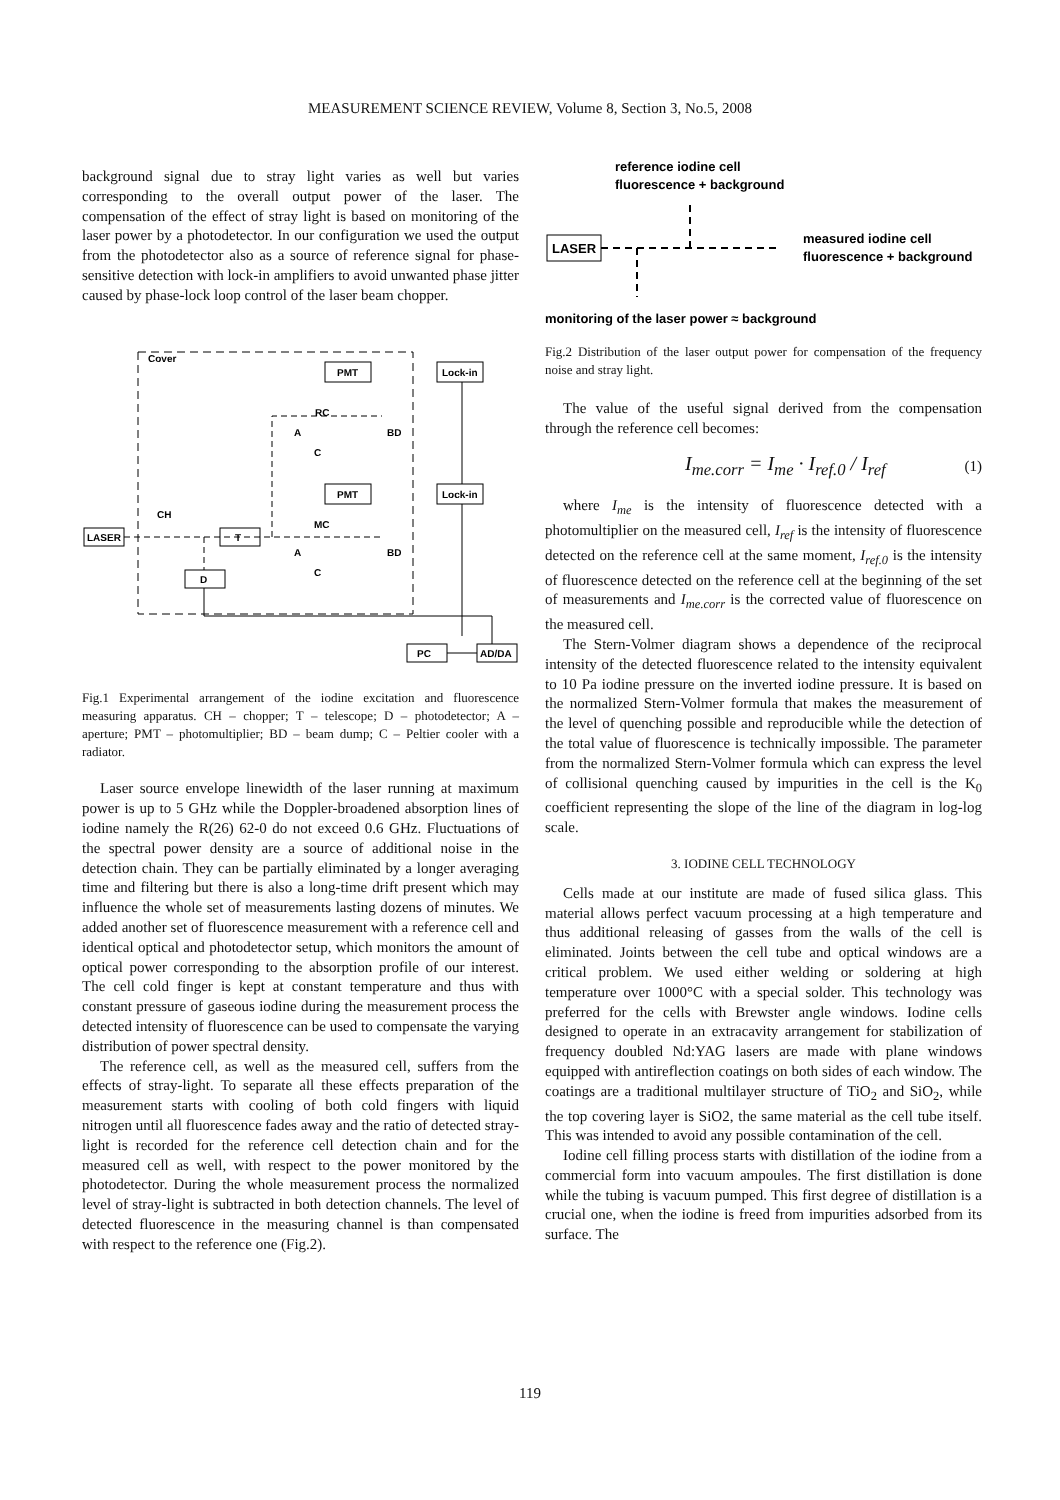MEASUREMENT SCIENCE REVIEW, Volume 8, Section 3, No.5, 2008
background signal due to stray light varies as well but varies corresponding to the overall output power of the laser. The compensation of the effect of stray light is based on monitoring of the laser power by a photodetector. In our configuration we used the output from the photodetector also as a source of reference signal for phase-sensitive detection with lock-in amplifiers to avoid unwanted phase jitter caused by phase-lock loop control of the laser beam chopper.
Cover
PMT
Lock-in
RC
BD
A
C
PMT
Lock-in
MC
BD
A
C
LASER
CH
T
D
PC
AD/DA
Fig.1 Experimental arrangement of the iodine excitation and fluorescence measuring apparatus. CH – chopper; T – telescope; D – photodetector; A – aperture; PMT – photomultiplier; BD – beam dump; C – Peltier cooler with a radiator.
Laser source envelope linewidth of the laser running at maximum power is up to 5 GHz while the Doppler-broadened absorption lines of iodine namely the R(26) 62-0 do not exceed 0.6 GHz. Fluctuations of the spectral power density are a source of additional noise in the detection chain. They can be partially eliminated by a longer averaging time and filtering but there is also a long-time drift present which may influence the whole set of measurements lasting dozens of minutes. We added another set of fluorescence measurement with a reference cell and identical optical and photodetector setup, which monitors the amount of optical power corresponding to the absorption profile of our interest. The cell cold finger is kept at constant temperature and thus with constant pressure of gaseous iodine during the measurement process the detected intensity of fluorescence can be used to compensate the varying distribution of power spectral density.
The reference cell, as well as the measured cell, suffers from the effects of stray-light. To separate all these effects preparation of the measurement starts with cooling of both cold fingers with liquid nitrogen until all fluorescence fades away and the ratio of detected stray-light is recorded for the reference cell detection chain and for the measured cell as well, with respect to the power monitored by the photodetector. During the whole measurement process the normalized level of stray-light is subtracted in both detection channels. The level of detected fluorescence in the measuring channel is than compensated with respect to the reference one (Fig.2).
reference iodine cell
fluorescence + background
LASER
measured iodine cell
fluorescence + background
monitoring of the laser power ≈ background
Fig.2 Distribution of the laser output power for compensation of the frequency noise and stray light.
The value of the useful signal derived from the compensation through the reference cell becomes:
I<sub>me.corr</sub> = I<sub>me</sub> · I<sub>ref.0</sub> / I<sub>ref</sub> (1)
where I<sub>me</sub> is the intensity of fluorescence detected with a photomultiplier on the measured cell, I<sub>ref</sub> is the intensity of fluorescence detected on the reference cell at the same moment, I<sub>ref.0</sub> is the intensity of fluorescence detected on the reference cell at the beginning of the set of measurements and I<sub>me.corr</sub> is the corrected value of fluorescence on the measured cell.
The Stern-Volmer diagram shows a dependence of the reciprocal intensity of the detected fluorescence related to the intensity equivalent to 10 Pa iodine pressure on the inverted iodine pressure. It is based on the normalized Stern-Volmer formula that makes the measurement of the level of quenching possible and reproducible while the detection of the total value of fluorescence is technically impossible. The parameter from the normalized Stern-Volmer formula which can express the level of collisional quenching caused by impurities in the cell is the K<sub>0</sub> coefficient representing the slope of the line of the diagram in log-log scale.
3. IODINE CELL TECHNOLOGY
Cells made at our institute are made of fused silica glass. This material allows perfect vacuum processing at a high temperature and thus additional releasing of gasses from the walls of the cell is eliminated. Joints between the cell tube and optical windows are a critical problem. We used either welding or soldering at high temperature over 1000°C with a special solder. This technology was preferred for the cells with Brewster angle windows. Iodine cells designed to operate in an extracavity arrangement for stabilization of frequency doubled Nd:YAG lasers are made with plane windows equipped with antireflection coatings on both sides of each window. The coatings are a traditional multilayer structure of TiO<sub>2</sub> and SiO<sub>2</sub>, while the top covering layer is SiO2, the same material as the cell tube itself. This was intended to avoid any possible contamination of the cell.
Iodine cell filling process starts with distillation of the iodine from a commercial form into vacuum ampoules. The first distillation is done while the tubing is vacuum pumped. This first degree of distillation is a crucial one, when the iodine is freed from impurities adsorbed from its surface. The
119